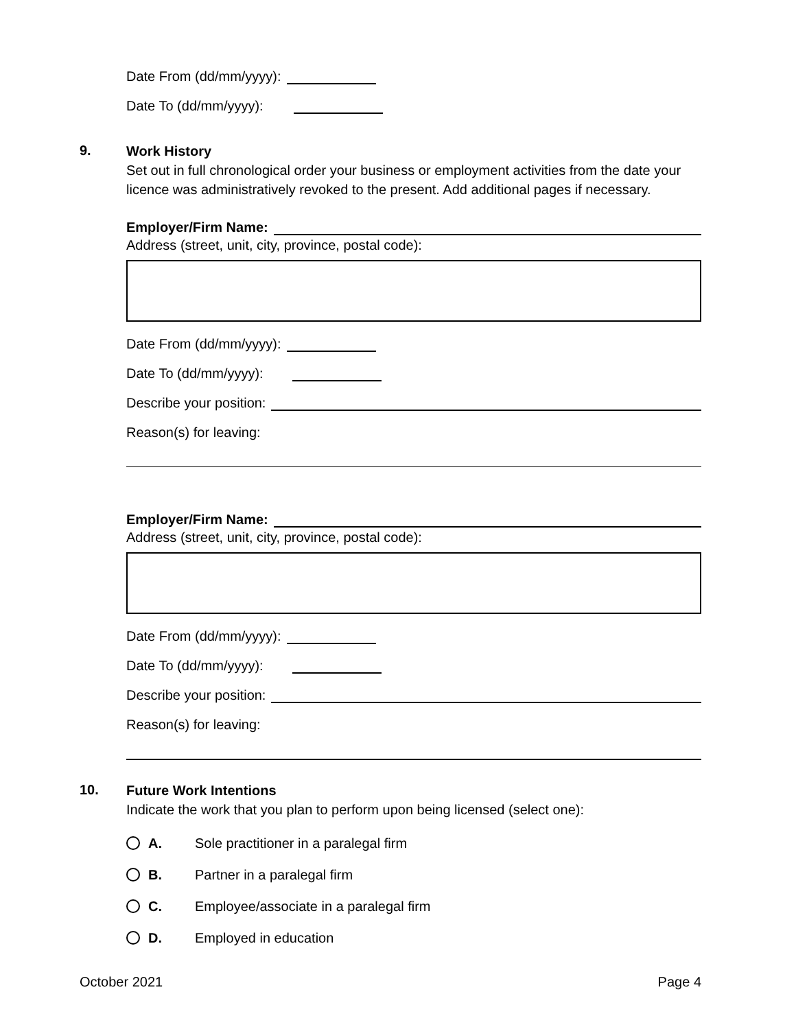Date From (dd/mm/yyyy):
Date To (dd/mm/yyyy):
9.
Work History
Set out in full chronological order your business or employment activities from the date your licence was administratively revoked to the present. Add additional pages if necessary.
Employer/Firm Name:
Address (street, unit, city, province, postal code):
Date From (dd/mm/yyyy):
Date To (dd/mm/yyyy):
Describe your position:
Reason(s) for leaving:
Employer/Firm Name:
Address (street, unit, city, province, postal code):
Date From (dd/mm/yyyy):
Date To (dd/mm/yyyy):
Describe your position:
Reason(s) for leaving:
10.
Future Work Intentions
Indicate the work that you plan to perform upon being licensed (select one):
A. Sole practitioner in a paralegal firm
B. Partner in a paralegal firm
C. Employee/associate in a paralegal firm
D. Employed in education
October 2021 Page 4